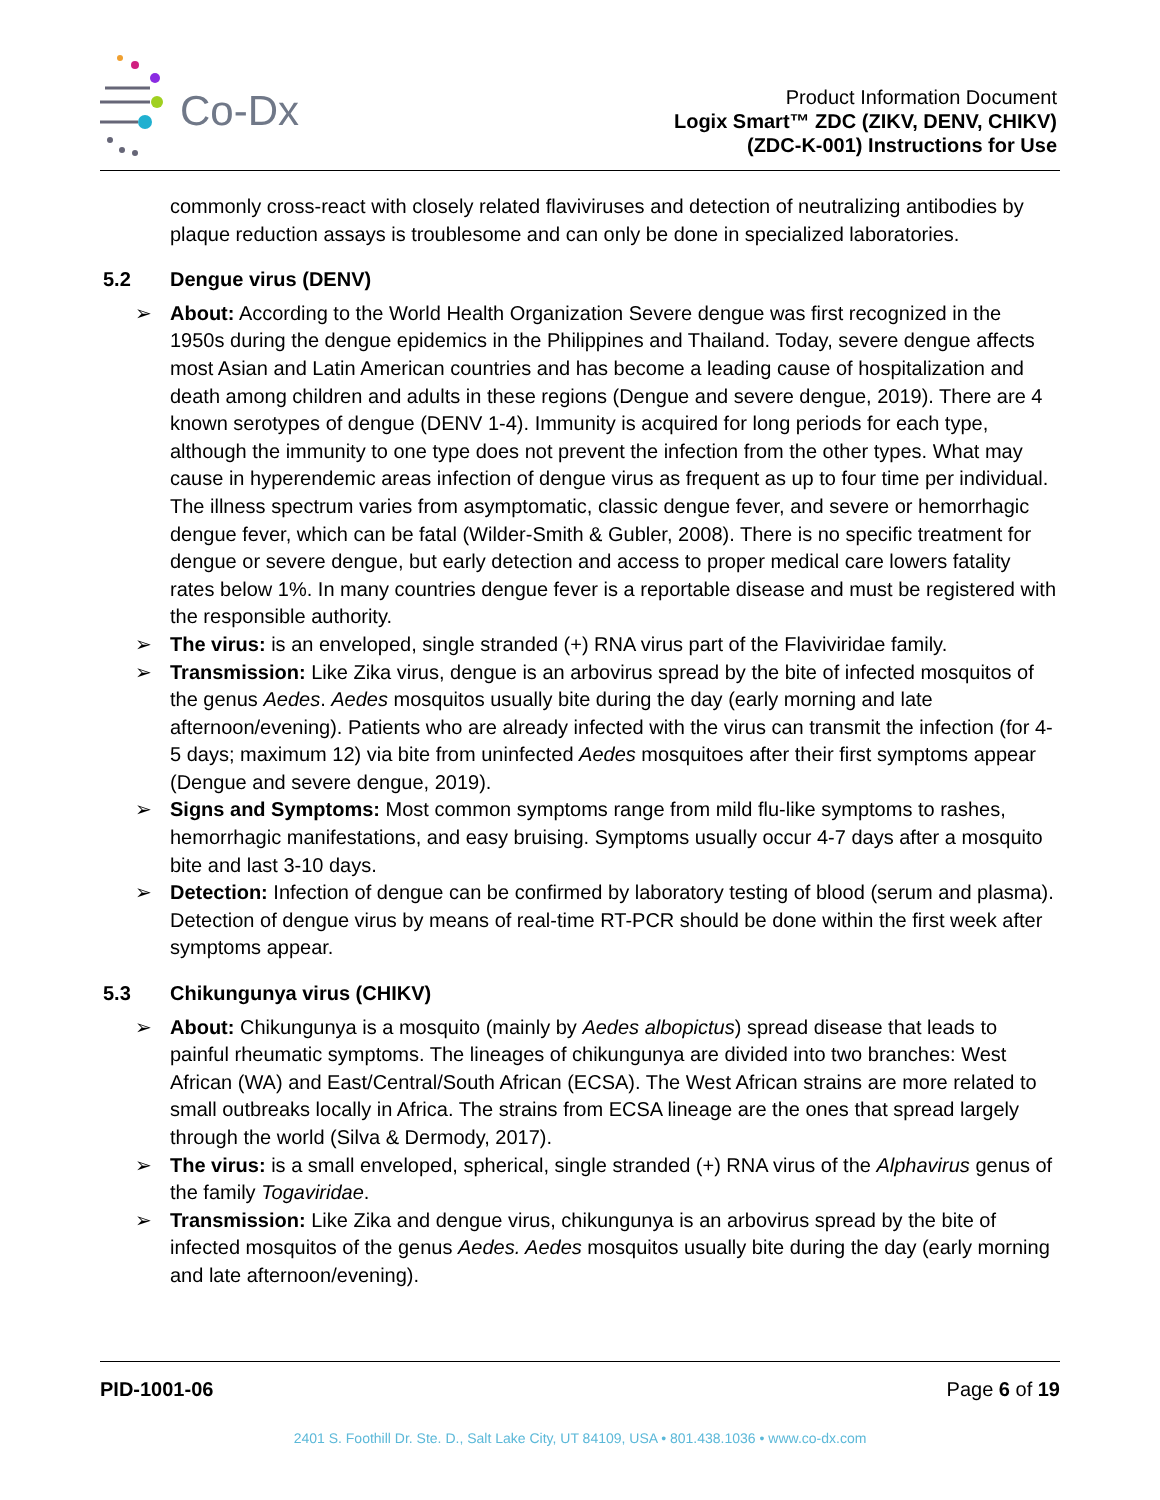Co-Dx
Product Information Document
Logix Smart™ ZDC (ZIKV, DENV, CHIKV)
(ZDC-K-001) Instructions for Use
commonly cross-react with closely related flaviviruses and detection of neutralizing antibodies by plaque reduction assays is troublesome and can only be done in specialized laboratories.
5.2 Dengue virus (DENV)
➢ About: According to the World Health Organization Severe dengue was first recognized in the 1950s during the dengue epidemics in the Philippines and Thailand. Today, severe dengue affects most Asian and Latin American countries and has become a leading cause of hospitalization and death among children and adults in these regions (Dengue and severe dengue, 2019). There are 4 known serotypes of dengue (DENV 1-4). Immunity is acquired for long periods for each type, although the immunity to one type does not prevent the infection from the other types. What may cause in hyperendemic areas infection of dengue virus as frequent as up to four time per individual. The illness spectrum varies from asymptomatic, classic dengue fever, and severe or hemorrhagic dengue fever, which can be fatal (Wilder-Smith & Gubler, 2008). There is no specific treatment for dengue or severe dengue, but early detection and access to proper medical care lowers fatality rates below 1%. In many countries dengue fever is a reportable disease and must be registered with the responsible authority.
➢ The virus: is an enveloped, single stranded (+) RNA virus part of the Flaviviridae family.
➢ Transmission: Like Zika virus, dengue is an arbovirus spread by the bite of infected mosquitos of the genus Aedes. Aedes mosquitos usually bite during the day (early morning and late afternoon/evening). Patients who are already infected with the virus can transmit the infection (for 4-5 days; maximum 12) via bite from uninfected Aedes mosquitoes after their first symptoms appear (Dengue and severe dengue, 2019).
➢ Signs and Symptoms: Most common symptoms range from mild flu-like symptoms to rashes, hemorrhagic manifestations, and easy bruising. Symptoms usually occur 4-7 days after a mosquito bite and last 3-10 days.
➢ Detection: Infection of dengue can be confirmed by laboratory testing of blood (serum and plasma). Detection of dengue virus by means of real-time RT-PCR should be done within the first week after symptoms appear.
5.3 Chikungunya virus (CHIKV)
➢ About: Chikungunya is a mosquito (mainly by Aedes albopictus) spread disease that leads to painful rheumatic symptoms. The lineages of chikungunya are divided into two branches: West African (WA) and East/Central/South African (ECSA). The West African strains are more related to small outbreaks locally in Africa. The strains from ECSA lineage are the ones that spread largely through the world (Silva & Dermody, 2017).
➢ The virus: is a small enveloped, spherical, single stranded (+) RNA virus of the Alphavirus genus of the family Togaviridae.
➢ Transmission: Like Zika and dengue virus, chikungunya is an arbovirus spread by the bite of infected mosquitos of the genus Aedes. Aedes mosquitos usually bite during the day (early morning and late afternoon/evening).
PID-1001-06 Page 6 of 19
2401 S. Foothill Dr. Ste. D., Salt Lake City, UT 84109, USA • 801.438.1036 • www.co-dx.com